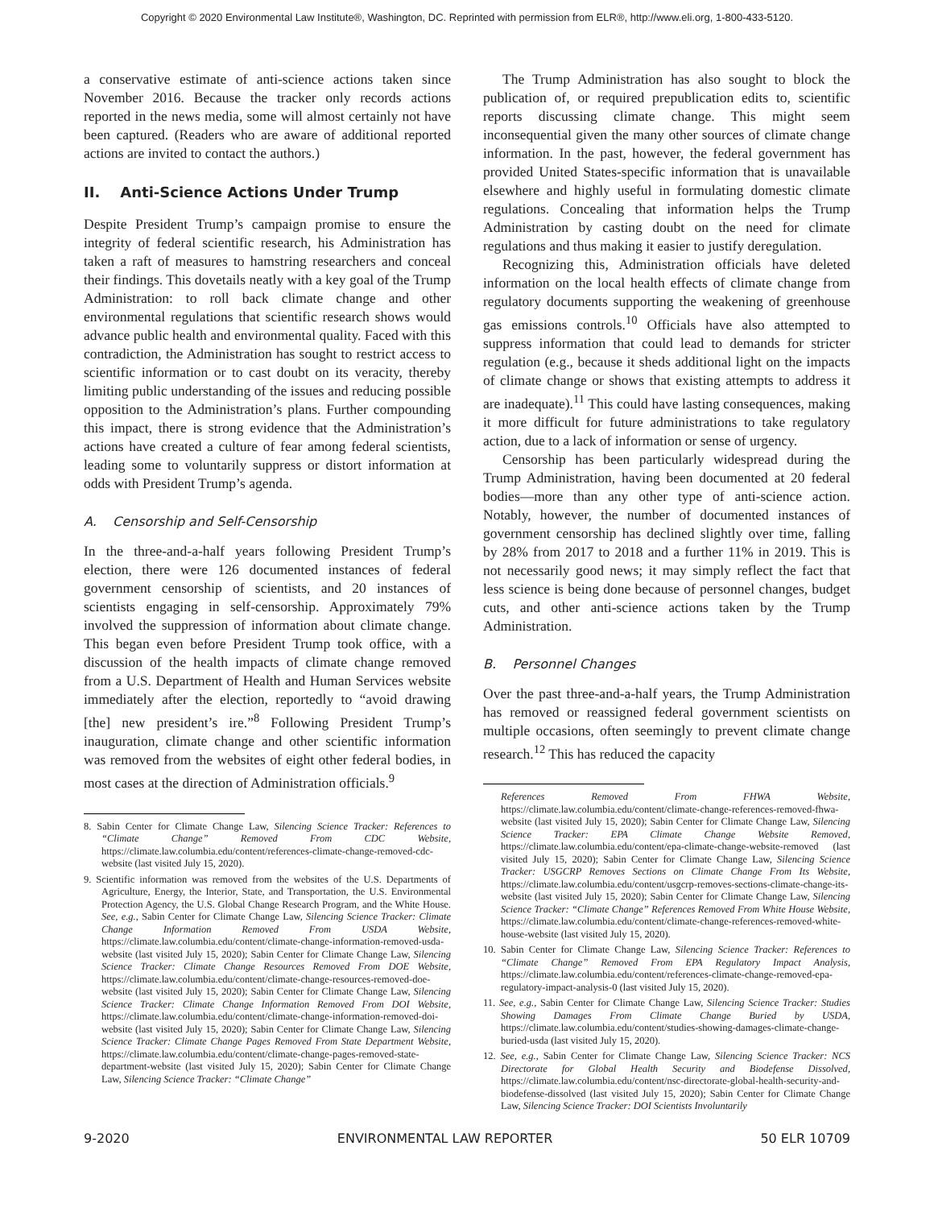Copyright © 2020 Environmental Law Institute®, Washington, DC. Reprinted with permission from ELR®, http://www.eli.org, 1-800-433-5120.
a conservative estimate of anti-science actions taken since November 2016. Because the tracker only records actions reported in the news media, some will almost certainly not have been captured. (Readers who are aware of additional reported actions are invited to contact the authors.)
II. Anti-Science Actions Under Trump
Despite President Trump’s campaign promise to ensure the integrity of federal scientific research, his Administration has taken a raft of measures to hamstring researchers and conceal their findings. This dovetails neatly with a key goal of the Trump Administration: to roll back climate change and other environmental regulations that scientific research shows would advance public health and environmental quality. Faced with this contradiction, the Administration has sought to restrict access to scientific information or to cast doubt on its veracity, thereby limiting public understanding of the issues and reducing possible opposition to the Administration’s plans. Further compounding this impact, there is strong evidence that the Administration’s actions have created a culture of fear among federal scientists, leading some to voluntarily suppress or distort information at odds with President Trump’s agenda.
A. Censorship and Self-Censorship
In the three-and-a-half years following President Trump’s election, there were 126 documented instances of federal government censorship of scientists, and 20 instances of scientists engaging in self-censorship. Approximately 79% involved the suppression of information about climate change. This began even before President Trump took office, with a discussion of the health impacts of climate change removed from a U.S. Department of Health and Human Services website immediately after the election, reportedly to “avoid drawing [the] new president’s ire.”<sup>8</sup> Following President Trump’s inauguration, climate change and other scientific information was removed from the websites of eight other federal bodies, in most cases at the direction of Administration officials.<sup>9</sup>
8. Sabin Center for Climate Change Law, Silencing Science Tracker: References to “Climate Change” Removed From CDC Website, https://climate.law.columbia.edu/content/references-climate-change-removed-cdc-website (last visited July 15, 2020).
9. Scientific information was removed from the websites of the U.S. Departments of Agriculture, Energy, the Interior, State, and Transportation, the U.S. Environmental Protection Agency, the U.S. Global Change Research Program, and the White House. See, e.g., Sabin Center for Climate Change Law, Silencing Science Tracker: Climate Change Information Removed From USDA Website, https://climate.law.columbia.edu/content/climate-change-information-removed-usda-website (last visited July 15, 2020); Sabin Center for Climate Change Law, Silencing Science Tracker: Climate Change Resources Removed From DOE Website, https://climate.law.columbia.edu/content/climate-change-resources-removed-doe-website (last visited July 15, 2020); Sabin Center for Climate Change Law, Silencing Science Tracker: Climate Change Information Removed From DOI Website, https://climate.law.columbia.edu/content/climate-change-information-removed-doi-website (last visited July 15, 2020); Sabin Center for Climate Change Law, Silencing Science Tracker: Climate Change Pages Removed From State Department Website, https://climate.law.columbia.edu/content/climate-change-pages-removed-state-department-website (last visited July 15, 2020); Sabin Center for Climate Change Law, Silencing Science Tracker: “Climate Change”
The Trump Administration has also sought to block the publication of, or required prepublication edits to, scientific reports discussing climate change. This might seem inconsequential given the many other sources of climate change information. In the past, however, the federal government has provided United States-specific information that is unavailable elsewhere and highly useful in formulating domestic climate regulations. Concealing that information helps the Trump Administration by casting doubt on the need for climate regulations and thus making it easier to justify deregulation.
Recognizing this, Administration officials have deleted information on the local health effects of climate change from regulatory documents supporting the weakening of greenhouse gas emissions controls.<sup>10</sup> Officials have also attempted to suppress information that could lead to demands for stricter regulation (e.g., because it sheds additional light on the impacts of climate change or shows that existing attempts to address it are inadequate).<sup>11</sup> This could have lasting consequences, making it more difficult for future administrations to take regulatory action, due to a lack of information or sense of urgency.
Censorship has been particularly widespread during the Trump Administration, having been documented at 20 federal bodies—more than any other type of anti-science action. Notably, however, the number of documented instances of government censorship has declined slightly over time, falling by 28% from 2017 to 2018 and a further 11% in 2019. This is not necessarily good news; it may simply reflect the fact that less science is being done because of personnel changes, budget cuts, and other anti-science actions taken by the Trump Administration.
B. Personnel Changes
Over the past three-and-a-half years, the Trump Administration has removed or reassigned federal government scientists on multiple occasions, often seemingly to prevent climate change research.<sup>12</sup> This has reduced the capacity
References Removed From FHWA Website, https://climate.law.columbia.edu/content/climate-change-references-removed-fhwa-website (last visited July 15, 2020); Sabin Center for Climate Change Law, Silencing Science Tracker: EPA Climate Change Website Removed, https://climate.law.columbia.edu/content/epa-climate-change-website-removed (last visited July 15, 2020); Sabin Center for Climate Change Law, Silencing Science Tracker: USGCRP Removes Sections on Climate Change From Its Website, https://climate.law.columbia.edu/content/usgcrp-removes-sections-climate-change-its-website (last visited July 15, 2020); Sabin Center for Climate Change Law, Silencing Science Tracker: “Climate Change” References Removed From White House Website, https://climate.law.columbia.edu/content/climate-change-references-removed-white-house-website (last visited July 15, 2020).
10. Sabin Center for Climate Change Law, Silencing Science Tracker: References to “Climate Change” Removed From EPA Regulatory Impact Analysis, https://climate.law.columbia.edu/content/references-climate-change-removed-epa-regulatory-impact-analysis-0 (last visited July 15, 2020).
11. See, e.g., Sabin Center for Climate Change Law, Silencing Science Tracker: Studies Showing Damages From Climate Change Buried by USDA, https://climate.law.columbia.edu/content/studies-showing-damages-climate-change-buried-usda (last visited July 15, 2020).
12. See, e.g., Sabin Center for Climate Change Law, Silencing Science Tracker: NCS Directorate for Global Health Security and Biodefense Dissolved, https://climate.law.columbia.edu/content/nsc-directorate-global-health-security-and-biodefense-dissolved (last visited July 15, 2020); Sabin Center for Climate Change Law, Silencing Science Tracker: DOI Scientists Involuntarily
9-2020 ENVIRONMENTAL LAW REPORTER 50 ELR 10709